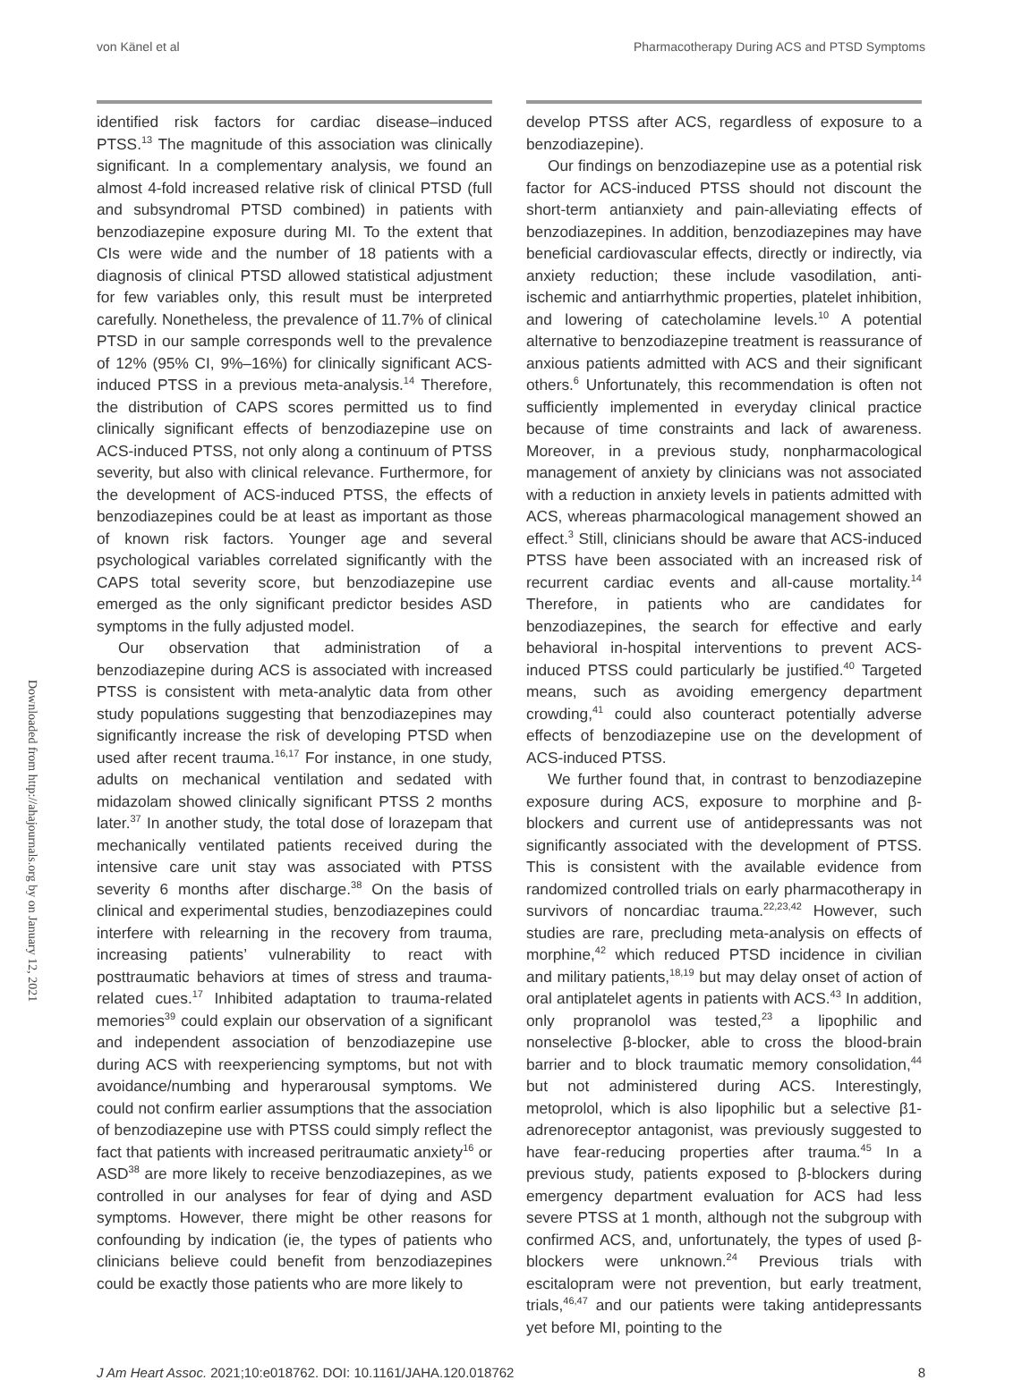von Känel et al Pharmacotherapy During ACS and PTSD Symptoms
Downloaded from http://ahajournals.org by on January 12, 2021
identified risk factors for cardiac disease–induced PTSS.<sup>13</sup> The magnitude of this association was clinically significant. In a complementary analysis, we found an almost 4-fold increased relative risk of clinical PTSD (full and subsyndromal PTSD combined) in patients with benzodiazepine exposure during MI. To the extent that CIs were wide and the number of 18 patients with a diagnosis of clinical PTSD allowed statistical adjustment for few variables only, this result must be interpreted carefully. Nonetheless, the prevalence of 11.7% of clinical PTSD in our sample corresponds well to the prevalence of 12% (95% CI, 9%–16%) for clinically significant ACS-induced PTSS in a previous meta-analysis.<sup>14</sup> Therefore, the distribution of CAPS scores permitted us to find clinically significant effects of benzodiazepine use on ACS-induced PTSS, not only along a continuum of PTSS severity, but also with clinical relevance. Furthermore, for the development of ACS-induced PTSS, the effects of benzodiazepines could be at least as important as those of known risk factors. Younger age and several psychological variables correlated significantly with the CAPS total severity score, but benzodiazepine use emerged as the only significant predictor besides ASD symptoms in the fully adjusted model.
Our observation that administration of a benzodiazepine during ACS is associated with increased PTSS is consistent with meta-analytic data from other study populations suggesting that benzodiazepines may significantly increase the risk of developing PTSD when used after recent trauma.<sup>16,17</sup> For instance, in one study, adults on mechanical ventilation and sedated with midazolam showed clinically significant PTSS 2 months later.<sup>37</sup> In another study, the total dose of lorazepam that mechanically ventilated patients received during the intensive care unit stay was associated with PTSS severity 6 months after discharge.<sup>38</sup> On the basis of clinical and experimental studies, benzodiazepines could interfere with relearning in the recovery from trauma, increasing patients’ vulnerability to react with posttraumatic behaviors at times of stress and trauma-related cues.<sup>17</sup> Inhibited adaptation to trauma-related memories<sup>39</sup> could explain our observation of a significant and independent association of benzodiazepine use during ACS with reexperiencing symptoms, but not with avoidance/numbing and hyperarousal symptoms. We could not confirm earlier assumptions that the association of benzodiazepine use with PTSS could simply reflect the fact that patients with increased peritraumatic anxiety<sup>16</sup> or ASD<sup>38</sup> are more likely to receive benzodiazepines, as we controlled in our analyses for fear of dying and ASD symptoms. However, there might be other reasons for confounding by indication (ie, the types of patients who clinicians believe could benefit from benzodiazepines could be exactly those patients who are more likely to
develop PTSS after ACS, regardless of exposure to a benzodiazepine).
Our findings on benzodiazepine use as a potential risk factor for ACS-induced PTSS should not discount the short-term antianxiety and pain-alleviating effects of benzodiazepines. In addition, benzodiazepines may have beneficial cardiovascular effects, directly or indirectly, via anxiety reduction; these include vasodilation, anti-ischemic and antiarrhythmic properties, platelet inhibition, and lowering of catecholamine levels.<sup>10</sup> A potential alternative to benzodiazepine treatment is reassurance of anxious patients admitted with ACS and their significant others.<sup>6</sup> Unfortunately, this recommendation is often not sufficiently implemented in everyday clinical practice because of time constraints and lack of awareness. Moreover, in a previous study, nonpharmacological management of anxiety by clinicians was not associated with a reduction in anxiety levels in patients admitted with ACS, whereas pharmacological management showed an effect.<sup>3</sup> Still, clinicians should be aware that ACS-induced PTSS have been associated with an increased risk of recurrent cardiac events and all-cause mortality.<sup>14</sup> Therefore, in patients who are candidates for benzodiazepines, the search for effective and early behavioral in-hospital interventions to prevent ACS-induced PTSS could particularly be justified.<sup>40</sup> Targeted means, such as avoiding emergency department crowding,<sup>41</sup> could also counteract potentially adverse effects of benzodiazepine use on the development of ACS-induced PTSS.
We further found that, in contrast to benzodiazepine exposure during ACS, exposure to morphine and β-blockers and current use of antidepressants was not significantly associated with the development of PTSS. This is consistent with the available evidence from randomized controlled trials on early pharmacotherapy in survivors of noncardiac trauma.<sup>22,23,42</sup> However, such studies are rare, precluding meta-analysis on effects of morphine,<sup>42</sup> which reduced PTSD incidence in civilian and military patients,<sup>18,19</sup> but may delay onset of action of oral antiplatelet agents in patients with ACS.<sup>43</sup> In addition, only propranolol was tested,<sup>23</sup> a lipophilic and nonselective β-blocker, able to cross the blood-brain barrier and to block traumatic memory consolidation,<sup>44</sup> but not administered during ACS. Interestingly, metoprolol, which is also lipophilic but a selective β1-adrenoreceptor antagonist, was previously suggested to have fear-reducing properties after trauma.<sup>45</sup> In a previous study, patients exposed to β-blockers during emergency department evaluation for ACS had less severe PTSS at 1 month, although not the subgroup with confirmed ACS, and, unfortunately, the types of used β-blockers were unknown.<sup>24</sup> Previous trials with escitalopram were not prevention, but early treatment, trials,<sup>46,47</sup> and our patients were taking antidepressants yet before MI, pointing to the
J Am Heart Assoc. 2021;10:e018762. DOI: 10.1161/JAHA.120.018762 8